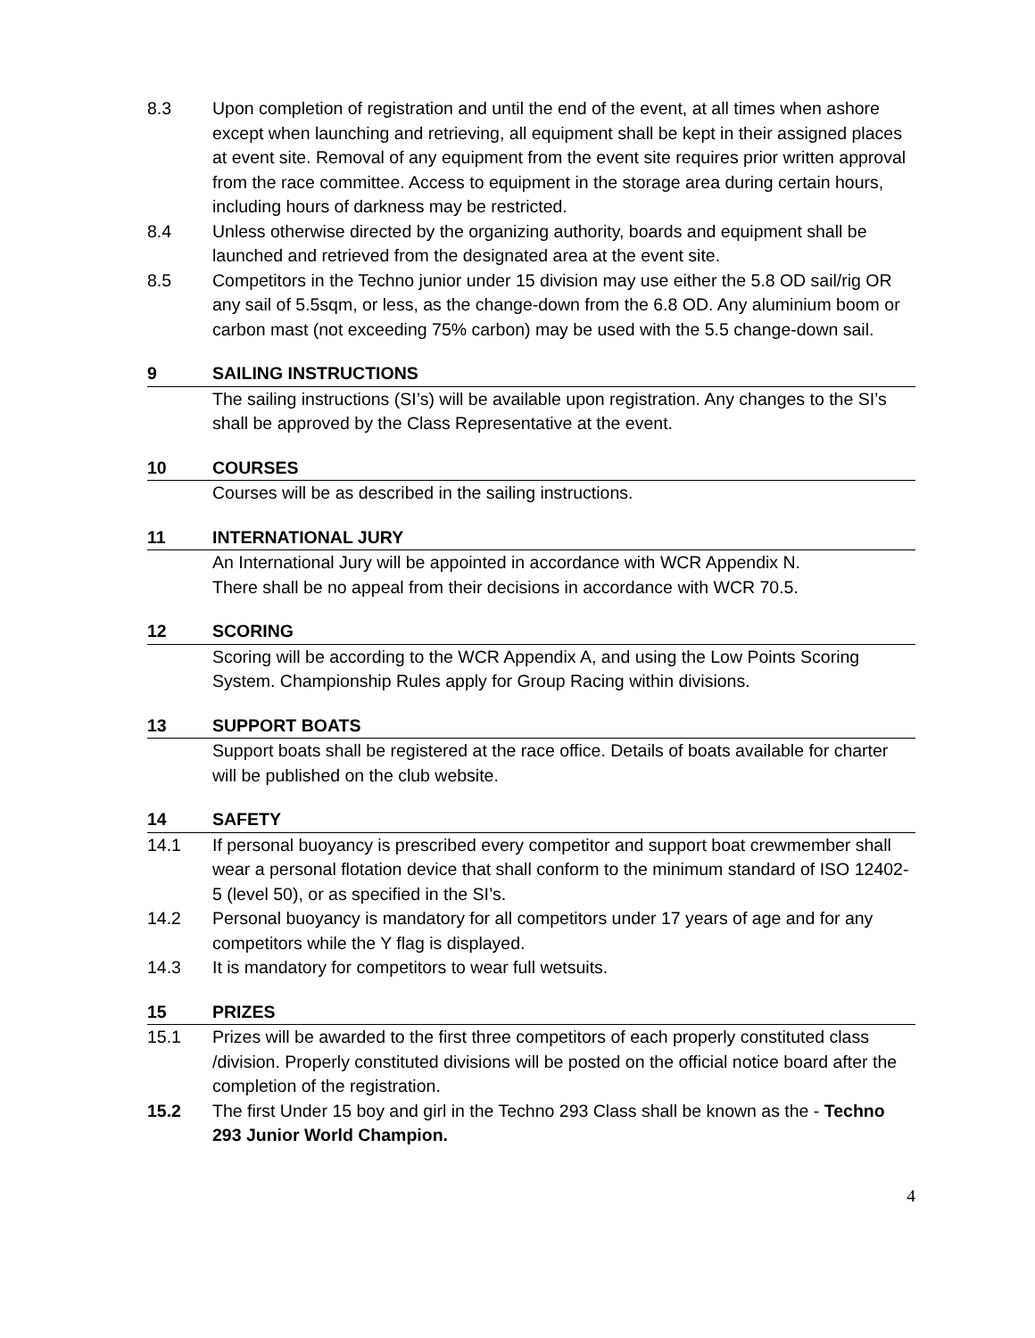8.3 Upon completion of registration and until the end of the event, at all times when ashore except when launching and retrieving, all equipment shall be kept in their assigned places at event site. Removal of any equipment from the event site requires prior written approval from the race committee. Access to equipment in the storage area during certain hours, including hours of darkness may be restricted.
8.4 Unless otherwise directed by the organizing authority, boards and equipment shall be launched and retrieved from the designated area at the event site.
8.5 Competitors in the Techno junior under 15 division may use either the 5.8 OD sail/rig OR any sail of 5.5sqm, or less, as the change-down from the 6.8 OD. Any aluminium boom or carbon mast (not exceeding 75% carbon) may be used with the 5.5 change-down sail.
9 SAILING INSTRUCTIONS
The sailing instructions (SI’s) will be available upon registration. Any changes to the SI’s shall be approved by the Class Representative at the event.
10 COURSES
Courses will be as described in the sailing instructions.
11 INTERNATIONAL JURY
An International Jury will be appointed in accordance with WCR Appendix N.
There shall be no appeal from their decisions in accordance with WCR 70.5.
12 SCORING
Scoring will be according to the WCR Appendix A, and using the Low Points Scoring System. Championship Rules apply for Group Racing within divisions.
13 SUPPORT BOATS
Support boats shall be registered at the race office. Details of boats available for charter will be published on the club website.
14 SAFETY
14.1 If personal buoyancy is prescribed every competitor and support boat crewmember shall wear a personal flotation device that shall conform to the minimum standard of ISO 12402-5 (level 50), or as specified in the SI’s.
14.2 Personal buoyancy is mandatory for all competitors under 17 years of age and for any competitors while the Y flag is displayed.
14.3 It is mandatory for competitors to wear full wetsuits.
15 PRIZES
15.1 Prizes will be awarded to the first three competitors of each properly constituted class /division. Properly constituted divisions will be posted on the official notice board after the completion of the registration.
15.2 The first Under 15 boy and girl in the Techno 293 Class shall be known as the - Techno 293 Junior World Champion.
4